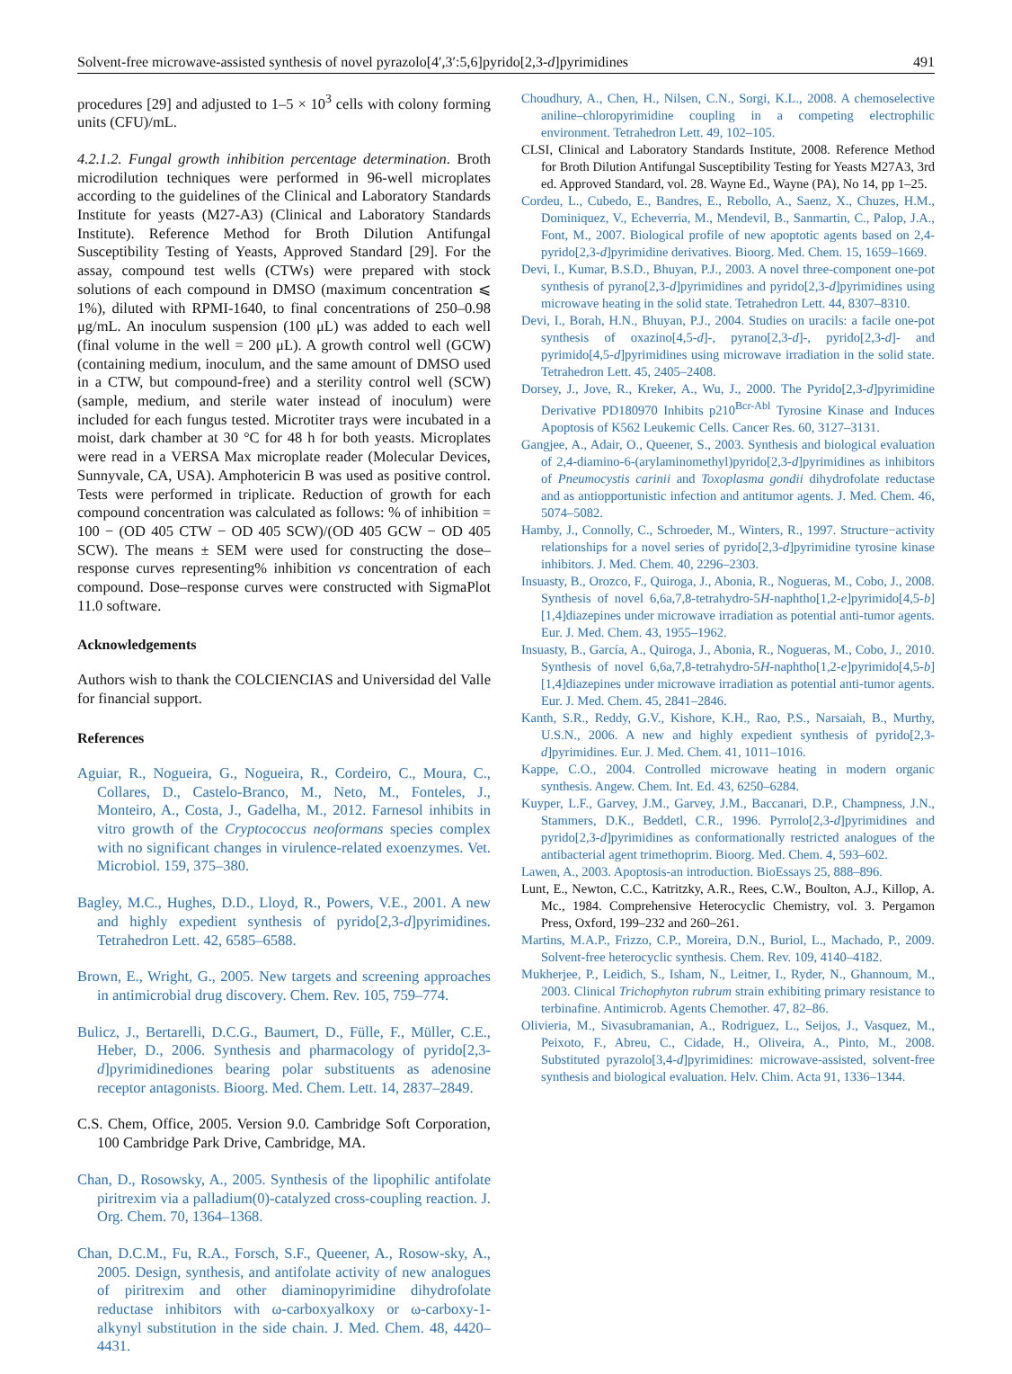Solvent-free microwave-assisted synthesis of novel pyrazolo[4′,3′:5,6]pyrido[2,3-d]pyrimidines 491
procedures [29] and adjusted to 1–5 × 10<sup>3</sup> cells with colony forming units (CFU)/mL.
4.2.1.2. Fungal growth inhibition percentage determination. Broth microdilution techniques were performed in 96-well microplates according to the guidelines of the Clinical and Laboratory Standards Institute for yeasts (M27-A3) (Clinical and Laboratory Standards Institute). Reference Method for Broth Dilution Antifungal Susceptibility Testing of Yeasts, Approved Standard [29]. For the assay, compound test wells (CTWs) were prepared with stock solutions of each compound in DMSO (maximum concentration ⩽ 1%), diluted with RPMI-1640, to final concentrations of 250–0.98 μg/mL. An inoculum suspension (100 μL) was added to each well (final volume in the well = 200 μL). A growth control well (GCW) (containing medium, inoculum, and the same amount of DMSO used in a CTW, but compound-free) and a sterility control well (SCW) (sample, medium, and sterile water instead of inoculum) were included for each fungus tested. Microtiter trays were incubated in a moist, dark chamber at 30 °C for 48 h for both yeasts. Microplates were read in a VERSA Max microplate reader (Molecular Devices, Sunnyvale, CA, USA). Amphotericin B was used as positive control. Tests were performed in triplicate. Reduction of growth for each compound concentration was calculated as follows: % of inhibition = 100 − (OD 405 CTW − OD 405 SCW)/(OD 405 GCW − OD 405 SCW). The means ± SEM were used for constructing the dose–response curves representing% inhibition vs concentration of each compound. Dose–response curves were constructed with SigmaPlot 11.0 software.
Acknowledgements
Authors wish to thank the COLCIENCIAS and Universidad del Valle for financial support.
References
Aguiar, R., Nogueira, G., Nogueira, R., Cordeiro, C., Moura, C., Collares, D., Castelo-Branco, M., Neto, M., Fonteles, J., Monteiro, A., Costa, J., Gadelha, M., 2012. Farnesol inhibits in vitro growth of the Cryptococcus neoformans species complex with no significant changes in virulence-related exoenzymes. Vet. Microbiol. 159, 375–380.
Bagley, M.C., Hughes, D.D., Lloyd, R., Powers, V.E., 2001. A new and highly expedient synthesis of pyrido[2,3-d]pyrimidines. Tetrahedron Lett. 42, 6585–6588.
Brown, E., Wright, G., 2005. New targets and screening approaches in antimicrobial drug discovery. Chem. Rev. 105, 759–774.
Bulicz, J., Bertarelli, D.C.G., Baumert, D., Fülle, F., Müller, C.E., Heber, D., 2006. Synthesis and pharmacology of pyrido[2,3-d]pyrimidinediones bearing polar substituents as adenosine receptor antagonists. Bioorg. Med. Chem. Lett. 14, 2837–2849.
C.S. Chem, Office, 2005. Version 9.0. Cambridge Soft Corporation, 100 Cambridge Park Drive, Cambridge, MA.
Chan, D., Rosowsky, A., 2005. Synthesis of the lipophilic antifolate piritrexim via a palladium(0)-catalyzed cross-coupling reaction. J. Org. Chem. 70, 1364–1368.
Chan, D.C.M., Fu, R.A., Forsch, S.F., Queener, A., Rosow-sky, A., 2005. Design, synthesis, and antifolate activity of new analogues of piritrexim and other diaminopyrimidine dihydrofolate reductase inhibitors with ω-carboxyalkoxy or ω-carboxy-1-alkynyl substitution in the side chain. J. Med. Chem. 48, 4420–4431.
Choudhury, A., Chen, H., Nilsen, C.N., Sorgi, K.L., 2008. A chemoselective aniline–chloropyrimidine coupling in a competing electrophilic environment. Tetrahedron Lett. 49, 102–105.
CLSI, Clinical and Laboratory Standards Institute, 2008. Reference Method for Broth Dilution Antifungal Susceptibility Testing for Yeasts M27A3, 3rd ed. Approved Standard, vol. 28. Wayne Ed., Wayne (PA), No 14, pp 1–25.
Cordeu, L., Cubedo, E., Bandres, E., Rebollo, A., Saenz, X., Chuzes, H.M., Dominiquez, V., Echeverria, M., Mendevil, B., Sanmartin, C., Palop, J.A., Font, M., 2007. Biological profile of new apoptotic agents based on 2,4-pyrido[2,3-d]pyrimidine derivatives. Bioorg. Med. Chem. 15, 1659–1669.
Devi, I., Kumar, B.S.D., Bhuyan, P.J., 2003. A novel three-component one-pot synthesis of pyrano[2,3-d]pyrimidines and pyrido[2,3-d]pyrimidines using microwave heating in the solid state. Tetrahedron Lett. 44, 8307–8310.
Devi, I., Borah, H.N., Bhuyan, P.J., 2004. Studies on uracils: a facile one-pot synthesis of oxazino[4,5-d]-, pyrano[2,3-d]-, pyrido[2,3-d]- and pyrimido[4,5-d]pyrimidines using microwave irradiation in the solid state. Tetrahedron Lett. 45, 2405–2408.
Dorsey, J., Jove, R., Kreker, A., Wu, J., 2000. The Pyrido[2,3-d]pyrimidine Derivative PD180970 Inhibits p210<sup>Bcr-Abl</sup> Tyrosine Kinase and Induces Apoptosis of K562 Leukemic Cells. Cancer Res. 60, 3127–3131.
Gangjee, A., Adair, O., Queener, S., 2003. Synthesis and biological evaluation of 2,4-diamino-6-(arylaminomethyl)pyrido[2,3-d]pyrimidines as inhibitors of Pneumocystis carinii and Toxoplasma gondii dihydrofolate reductase and as antiopportunistic infection and antitumor agents. J. Med. Chem. 46, 5074–5082.
Hamby, J., Connolly, C., Schroeder, M., Winters, R., 1997. Structure−activity relationships for a novel series of pyrido[2,3-d]pyrimidine tyrosine kinase inhibitors. J. Med. Chem. 40, 2296–2303.
Insuasty, B., Orozco, F., Quiroga, J., Abonia, R., Nogueras, M., Cobo, J., 2008. Synthesis of novel 6,6a,7,8-tetrahydro-5H-naphtho[1,2-e]pyrimido[4,5-b][1,4]diazepines under microwave irradiation as potential anti-tumor agents. Eur. J. Med. Chem. 43, 1955–1962.
Insuasty, B., García, A., Quiroga, J., Abonia, R., Nogueras, M., Cobo, J., 2010. Synthesis of novel 6,6a,7,8-tetrahydro-5H-naphtho[1,2-e]pyrimido[4,5-b][1,4]diazepines under microwave irradiation as potential anti-tumor agents. Eur. J. Med. Chem. 45, 2841–2846.
Kanth, S.R., Reddy, G.V., Kishore, K.H., Rao, P.S., Narsaiah, B., Murthy, U.S.N., 2006. A new and highly expedient synthesis of pyrido[2,3-d]pyrimidines. Eur. J. Med. Chem. 41, 1011–1016.
Kappe, C.O., 2004. Controlled microwave heating in modern organic synthesis. Angew. Chem. Int. Ed. 43, 6250–6284.
Kuyper, L.F., Garvey, J.M., Garvey, J.M., Baccanari, D.P., Champness, J.N., Stammers, D.K., Beddetl, C.R., 1996. Pyrrolo[2,3-d]pyrimidines and pyrido[2,3-d]pyrimidines as conformationally restricted analogues of the antibacterial agent trimethoprim. Bioorg. Med. Chem. 4, 593–602.
Lawen, A., 2003. Apoptosis-an introduction. BioEssays 25, 888–896.
Lunt, E., Newton, C.C., Katritzky, A.R., Rees, C.W., Boulton, A.J., Killop, A. Mc., 1984. Comprehensive Heterocyclic Chemistry, vol. 3. Pergamon Press, Oxford, 199–232 and 260–261.
Martins, M.A.P., Frizzo, C.P., Moreira, D.N., Buriol, L., Machado, P., 2009. Solvent-free heterocyclic synthesis. Chem. Rev. 109, 4140–4182.
Mukherjee, P., Leidich, S., Isham, N., Leitner, I., Ryder, N., Ghannoum, M., 2003. Clinical Trichophyton rubrum strain exhibiting primary resistance to terbinafine. Antimicrob. Agents Chemother. 47, 82–86.
Olivieria, M., Sivasubramanian, A., Rodriguez, L., Seijos, J., Vasquez, M., Peixoto, F., Abreu, C., Cidade, H., Oliveira, A., Pinto, M., 2008. Substituted pyrazolo[3,4-d]pyrimidines: microwave-assisted, solvent-free synthesis and biological evaluation. Helv. Chim. Acta 91, 1336–1344.